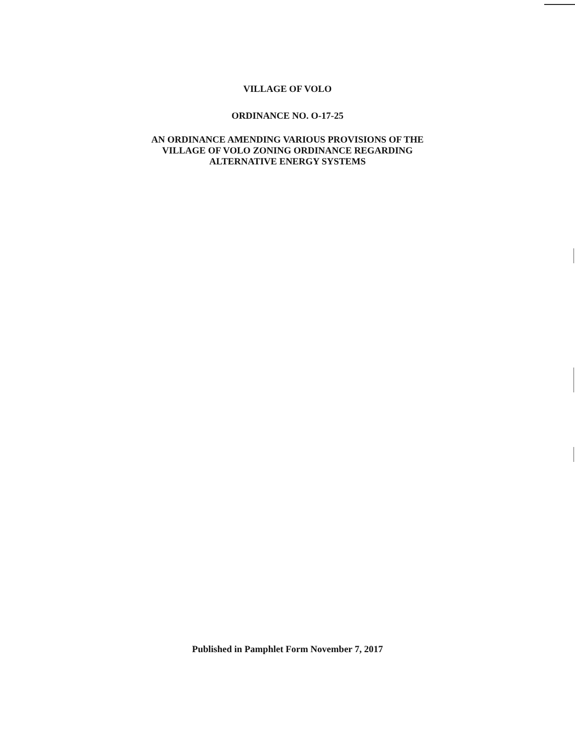VILLAGE OF VOLO
ORDINANCE NO. O-17-25
AN ORDINANCE AMENDING VARIOUS PROVISIONS OF THE
VILLAGE OF VOLO ZONING ORDINANCE REGARDING
ALTERNATIVE ENERGY SYSTEMS
Published in Pamphlet Form November 7, 2017